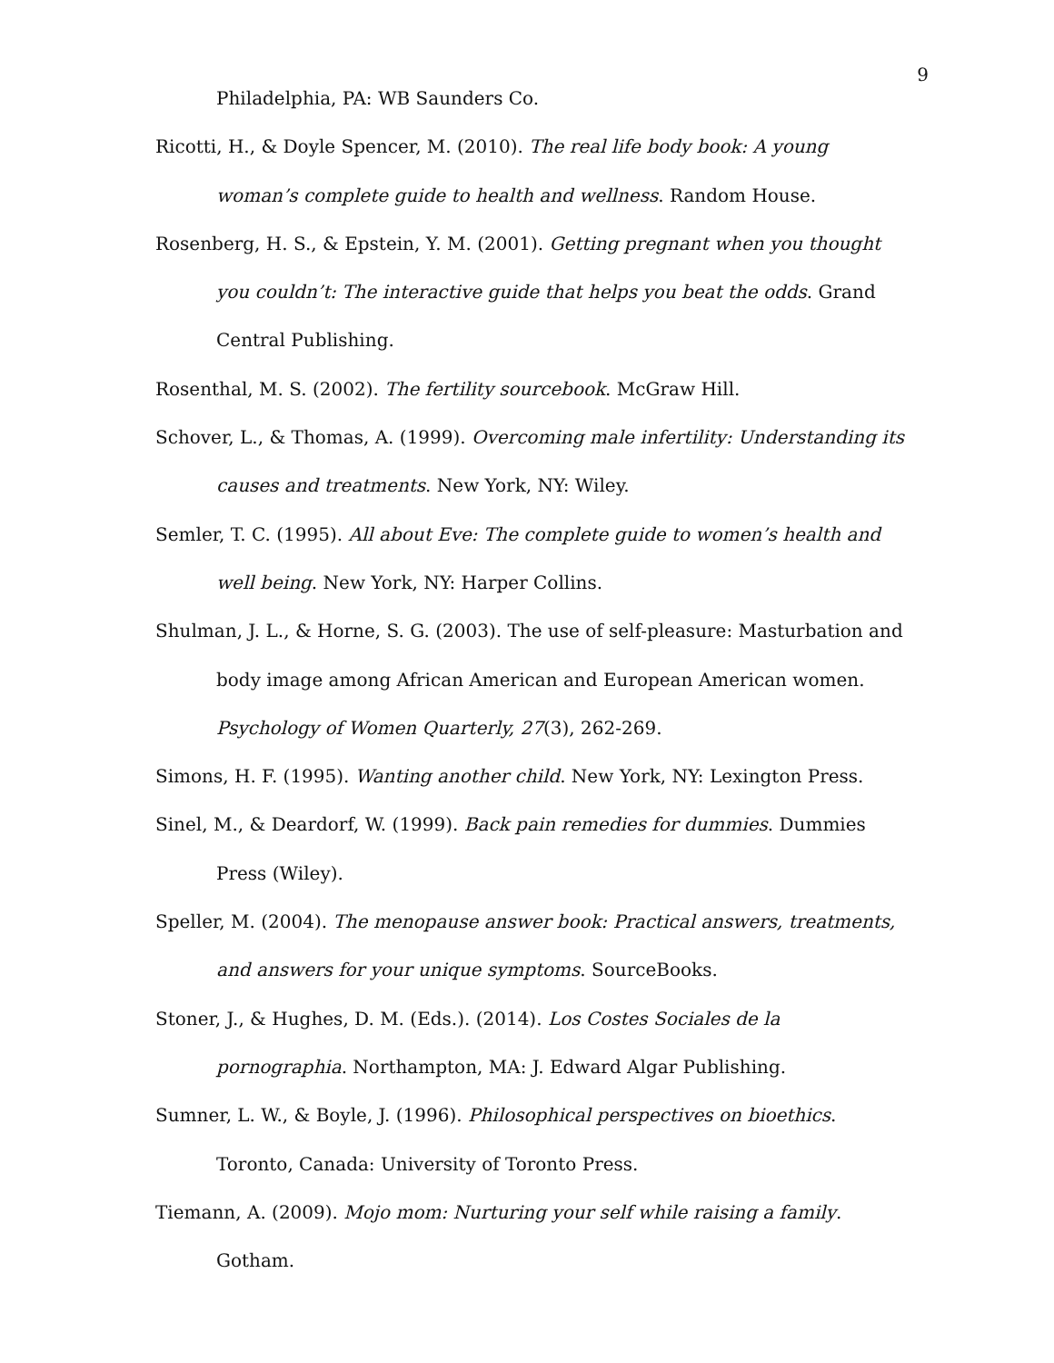9
Philadelphia, PA: WB Saunders Co.
Ricotti, H., & Doyle Spencer, M. (2010). The real life body book: A young woman’s complete guide to health and wellness. Random House.
Rosenberg, H. S., & Epstein, Y. M. (2001). Getting pregnant when you thought you couldn’t: The interactive guide that helps you beat the odds. Grand Central Publishing.
Rosenthal, M. S. (2002). The fertility sourcebook. McGraw Hill.
Schover, L., & Thomas, A. (1999). Overcoming male infertility: Understanding its causes and treatments. New York, NY: Wiley.
Semler, T. C. (1995). All about Eve: The complete guide to women’s health and well being. New York, NY: Harper Collins.
Shulman, J. L., & Horne, S. G. (2003). The use of self-pleasure: Masturbation and body image among African American and European American women. Psychology of Women Quarterly, 27(3), 262-269.
Simons, H. F. (1995). Wanting another child. New York, NY: Lexington Press.
Sinel, M., & Deardorf, W. (1999). Back pain remedies for dummies. Dummies Press (Wiley).
Speller, M. (2004). The menopause answer book: Practical answers, treatments, and answers for your unique symptoms. SourceBooks.
Stoner, J., & Hughes, D. M. (Eds.). (2014). Los Costes Sociales de la pornographia. Northampton, MA: J. Edward Algar Publishing.
Sumner, L. W., & Boyle, J. (1996). Philosophical perspectives on bioethics. Toronto, Canada: University of Toronto Press.
Tiemann, A. (2009). Mojo mom: Nurturing your self while raising a family. Gotham.